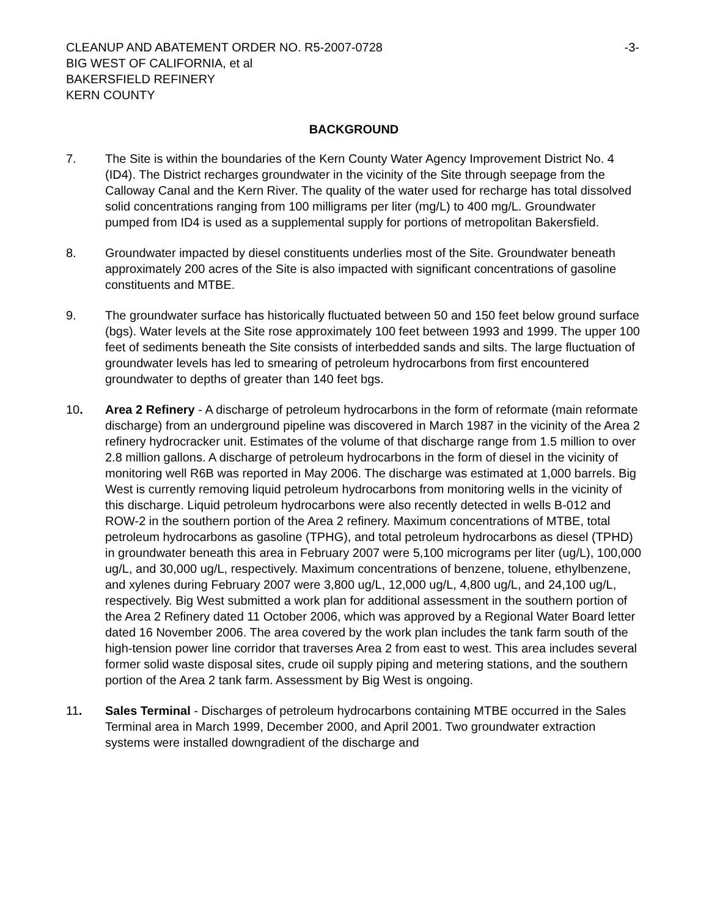CLEANUP AND ABATEMENT ORDER NO. R5-2007-0728
BIG WEST OF CALIFORNIA, et al
BAKERSFIELD REFINERY
KERN COUNTY
-3-
BACKGROUND
7. The Site is within the boundaries of the Kern County Water Agency Improvement District No. 4 (ID4). The District recharges groundwater in the vicinity of the Site through seepage from the Calloway Canal and the Kern River. The quality of the water used for recharge has total dissolved solid concentrations ranging from 100 milligrams per liter (mg/L) to 400 mg/L. Groundwater pumped from ID4 is used as a supplemental supply for portions of metropolitan Bakersfield.
8. Groundwater impacted by diesel constituents underlies most of the Site. Groundwater beneath approximately 200 acres of the Site is also impacted with significant concentrations of gasoline constituents and MTBE.
9. The groundwater surface has historically fluctuated between 50 and 150 feet below ground surface (bgs). Water levels at the Site rose approximately 100 feet between 1993 and 1999. The upper 100 feet of sediments beneath the Site consists of interbedded sands and silts. The large fluctuation of groundwater levels has led to smearing of petroleum hydrocarbons from first encountered groundwater to depths of greater than 140 feet bgs.
10. Area 2 Refinery - A discharge of petroleum hydrocarbons in the form of reformate (main reformate discharge) from an underground pipeline was discovered in March 1987 in the vicinity of the Area 2 refinery hydrocracker unit. Estimates of the volume of that discharge range from 1.5 million to over 2.8 million gallons. A discharge of petroleum hydrocarbons in the form of diesel in the vicinity of monitoring well R6B was reported in May 2006. The discharge was estimated at 1,000 barrels. Big West is currently removing liquid petroleum hydrocarbons from monitoring wells in the vicinity of this discharge. Liquid petroleum hydrocarbons were also recently detected in wells B-012 and ROW-2 in the southern portion of the Area 2 refinery. Maximum concentrations of MTBE, total petroleum hydrocarbons as gasoline (TPHG), and total petroleum hydrocarbons as diesel (TPHD) in groundwater beneath this area in February 2007 were 5,100 micrograms per liter (ug/L), 100,000 ug/L, and 30,000 ug/L, respectively. Maximum concentrations of benzene, toluene, ethylbenzene, and xylenes during February 2007 were 3,800 ug/L, 12,000 ug/L, 4,800 ug/L, and 24,100 ug/L, respectively. Big West submitted a work plan for additional assessment in the southern portion of the Area 2 Refinery dated 11 October 2006, which was approved by a Regional Water Board letter dated 16 November 2006. The area covered by the work plan includes the tank farm south of the high-tension power line corridor that traverses Area 2 from east to west. This area includes several former solid waste disposal sites, crude oil supply piping and metering stations, and the southern portion of the Area 2 tank farm. Assessment by Big West is ongoing.
11. Sales Terminal - Discharges of petroleum hydrocarbons containing MTBE occurred in the Sales Terminal area in March 1999, December 2000, and April 2001. Two groundwater extraction systems were installed downgradient of the discharge and